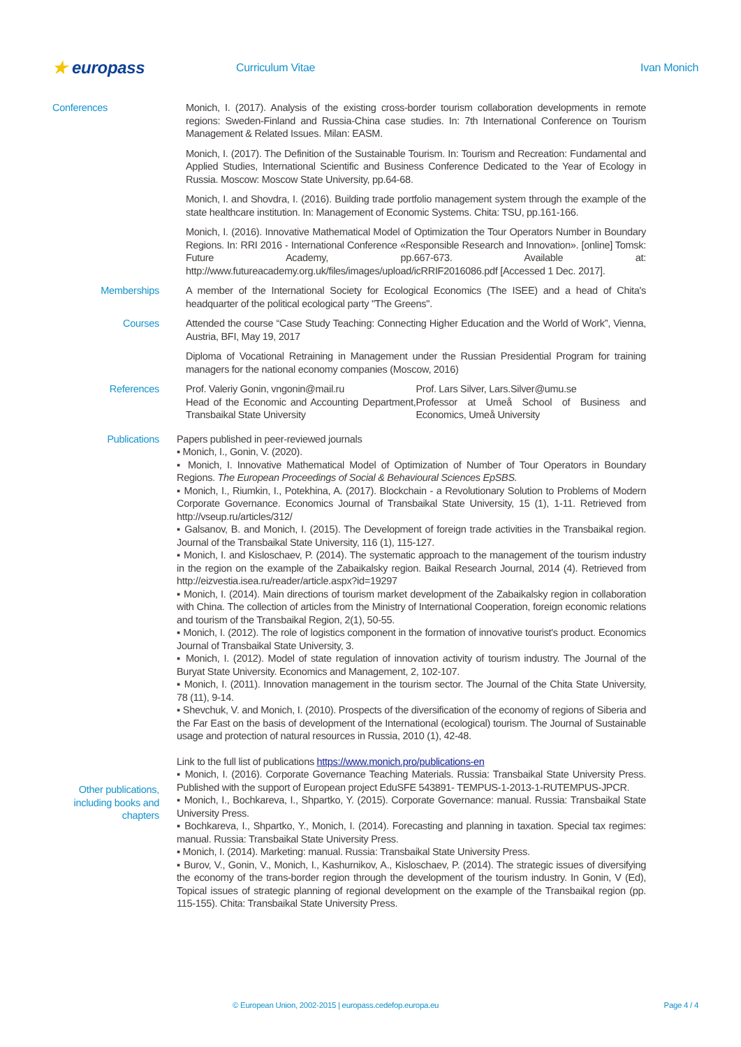★ europass
Curriculum Vitae Ivan Monich
Conferences Monich, I. (2017). Analysis of the existing cross-border tourism collaboration developments in remote regions: Sweden-Finland and Russia-China case studies. In: 7th International Conference on Tourism Management & Related Issues. Milan: EASM.
Monich, I. (2017). The Definition of the Sustainable Tourism. In: Tourism and Recreation: Fundamental and Applied Studies, International Scientific and Business Conference Dedicated to the Year of Ecology in Russia. Moscow: Moscow State University, pp.64-68.
Monich, I. and Shovdra, I. (2016). Building trade portfolio management system through the example of the state healthcare institution. In: Management of Economic Systems. Chita: TSU, pp.161-166.
Monich, I. (2016). Innovative Mathematical Model of Optimization the Tour Operators Number in Boundary Regions. In: RRI 2016 - International Conference «Responsible Research and Innovation». [online] Tomsk: Future Academy, pp.667-673. Available at: http://www.futureacademy.org.uk/files/images/upload/icRRIF2016086.pdf [Accessed 1 Dec. 2017].
Memberships A member of the International Society for Ecological Economics (The ISEE) and a head of Chita's headquarter of the political ecological party "The Greens".
Courses Attended the course “Case Study Teaching: Connecting Higher Education and the World of Work”, Vienna, Austria, BFI, May 19, 2017
Diploma of Vocational Retraining in Management under the Russian Presidential Program for training managers for the national economy companies (Moscow, 2016)
References Prof. Valeriy Gonin, vngonin@mail.ru
Head of the Economic and Accounting Department, Transbaikal State University
Prof. Lars Silver, Lars.Silver@umu.se
Professor at Umeå School of Business and Economics, Umeå University
Publications Papers published in peer-reviewed journals
▪ Monich, I., Gonin, V. (2020).
▪ Monich, I. Innovative Mathematical Model of Optimization of Number of Tour Operators in Boundary Regions. The European Proceedings of Social & Behavioural Sciences EpSBS.
▪ Monich, I., Riumkin, I., Potekhina, A. (2017). Blockchain - a Revolutionary Solution to Problems of Modern Corporate Governance. Economics Journal of Transbaikal State University, 15 (1), 1-11. Retrieved from http://vseup.ru/articles/312/
▪ Galsanov, B. and Monich, I. (2015). The Development of foreign trade activities in the Transbaikal region. Journal of the Transbaikal State University, 116 (1), 115-127.
▪ Monich, I. and Kisloschaev, P. (2014). The systematic approach to the management of the tourism industry in the region on the example of the Zabaikalsky region. Baikal Research Journal, 2014 (4). Retrieved from http://eizvestia.isea.ru/reader/article.aspx?id=19297
▪ Monich, I. (2014). Main directions of tourism market development of the Zabaikalsky region in collaboration with China. The collection of articles from the Ministry of International Cooperation, foreign economic relations and tourism of the Transbaikal Region, 2(1), 50-55.
▪ Monich, I. (2012). The role of logistics component in the formation of innovative tourist's product. Economics Journal of Transbaikal State University, 3.
▪ Monich, I. (2012). Model of state regulation of innovation activity of tourism industry. The Journal of the Buryat State University. Economics and Management, 2, 102-107.
▪ Monich, I. (2011). Innovation management in the tourism sector. The Journal of the Chita State University, 78 (11), 9-14.
▪ Shevchuk, V. and Monich, I. (2010). Prospects of the diversification of the economy of regions of Siberia and the Far East on the basis of development of the International (ecological) tourism. The Journal of Sustainable usage and protection of natural resources in Russia, 2010 (1), 42-48.
Link to the full list of publications https://www.monich.pro/publications-en
Other publications, including books and chapters
▪ Monich, I. (2016). Corporate Governance Teaching Materials. Russia: Transbaikal State University Press. Published with the support of European project EduSFE 543891- TEMPUS-1-2013-1-RUTEMPUS-JPCR.
▪ Monich, I., Bochkareva, I., Shpartko, Y. (2015). Corporate Governance: manual. Russia: Transbaikal State University Press.
▪ Bochkareva, I., Shpartko, Y., Monich, I. (2014). Forecasting and planning in taxation. Special tax regimes: manual. Russia: Transbaikal State University Press.
▪ Monich, I. (2014). Marketing: manual. Russia: Transbaikal State University Press.
▪ Burov, V., Gonin, V., Monich, I., Kashurnikov, A., Kisloschaev, P. (2014). The strategic issues of diversifying the economy of the trans-border region through the development of the tourism industry. In Gonin, V (Ed), Topical issues of strategic planning of regional development on the example of the Transbaikal region (pp. 115-155). Chita: Transbaikal State University Press.
© European Union, 2002-2015 | europass.cedefop.europa.eu Page 4 / 4